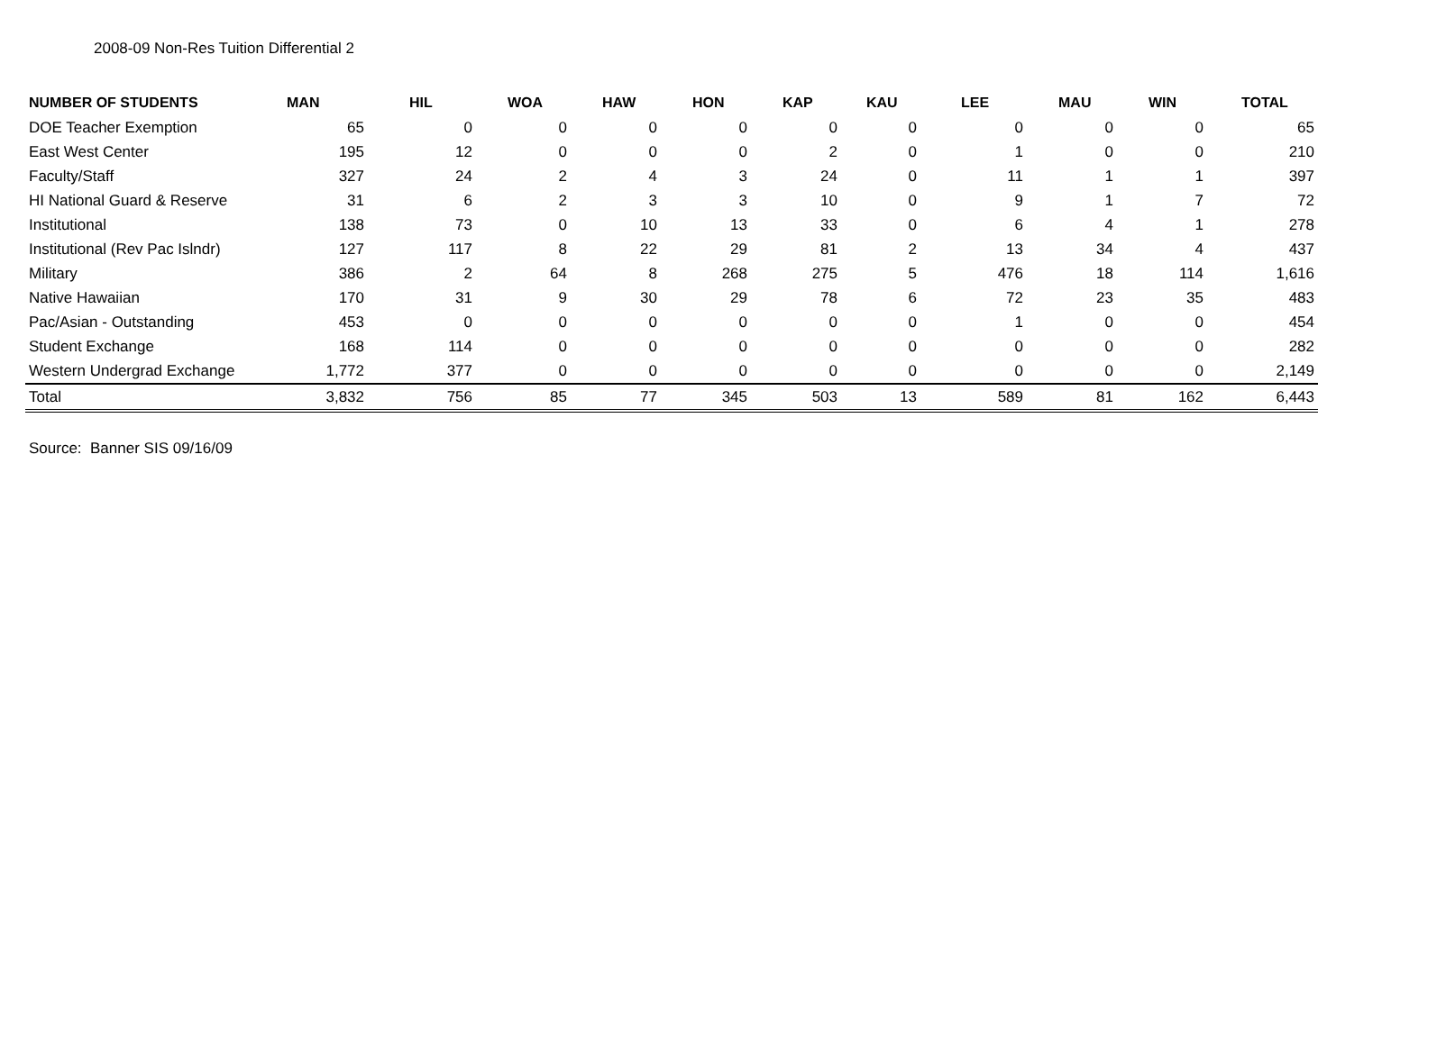2008-09 Non-Res Tuition Differential 2
| NUMBER OF STUDENTS | MAN | HIL | WOA | HAW | HON | KAP | KAU | LEE | MAU | WIN | TOTAL |
| --- | --- | --- | --- | --- | --- | --- | --- | --- | --- | --- | --- |
| DOE Teacher Exemption | 65 | 0 | 0 | 0 | 0 | 0 | 0 | 0 | 0 | 0 | 65 |
| East West Center | 195 | 12 | 0 | 0 | 0 | 2 | 0 | 1 | 0 | 0 | 210 |
| Faculty/Staff | 327 | 24 | 2 | 4 | 3 | 24 | 0 | 11 | 1 | 1 | 397 |
| HI National Guard & Reserve | 31 | 6 | 2 | 3 | 3 | 10 | 0 | 9 | 1 | 7 | 72 |
| Institutional | 138 | 73 | 0 | 10 | 13 | 33 | 0 | 6 | 4 | 1 | 278 |
| Institutional (Rev Pac Islndr) | 127 | 117 | 8 | 22 | 29 | 81 | 2 | 13 | 34 | 4 | 437 |
| Military | 386 | 2 | 64 | 8 | 268 | 275 | 5 | 476 | 18 | 114 | 1,616 |
| Native Hawaiian | 170 | 31 | 9 | 30 | 29 | 78 | 6 | 72 | 23 | 35 | 483 |
| Pac/Asian - Outstanding | 453 | 0 | 0 | 0 | 0 | 0 | 0 | 1 | 0 | 0 | 454 |
| Student Exchange | 168 | 114 | 0 | 0 | 0 | 0 | 0 | 0 | 0 | 0 | 282 |
| Western Undergrad Exchange | 1,772 | 377 | 0 | 0 | 0 | 0 | 0 | 0 | 0 | 0 | 2,149 |
| Total | 3,832 | 756 | 85 | 77 | 345 | 503 | 13 | 589 | 81 | 162 | 6,443 |
Source: Banner SIS 09/16/09